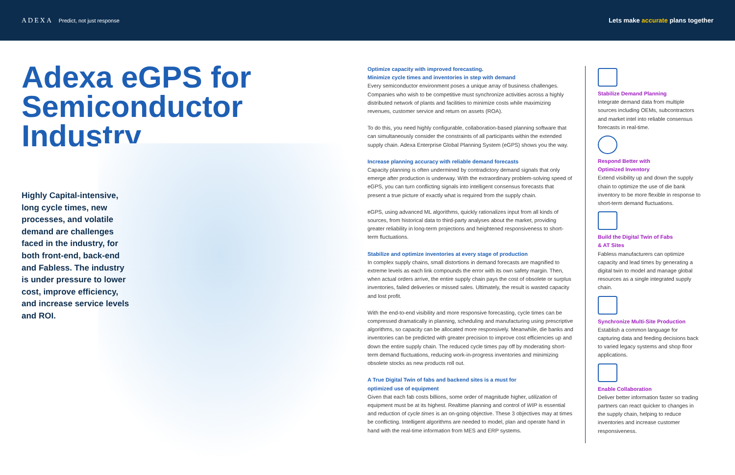ADEXA Predict, not just response
Lets make accurate plans together
Adexa eGPS for Semiconductor Industry
Highly Capital-intensive, long cycle times, new processes, and volatile demand are challenges faced in the industry, for both front-end, back-end and Fabless. The industry is under pressure to lower cost, improve efficiency, and increase service levels and ROI.
Optimize capacity with improved forecasting.
Minimize cycle times and inventories in step with demand
Every semiconductor environment poses a unique array of business challenges. Companies who wish to be competitive must synchronize activities across a highly distributed network of plants and facilities to minimize costs while maximizing revenues, customer service and return on assets (ROA).
To do this, you need highly configurable, collaboration-based planning software that can simultaneously consider the constraints of all participants within the extended supply chain. Adexa Enterprise Global Planning System (eGPS) shows you the way.
Increase planning accuracy with reliable demand forecasts
Capacity planning is often undermined by contradictory demand signals that only emerge after production is underway. With the extraordinary problem-solving speed of eGPS, you can turn conflicting signals into intelligent consensus forecasts that present a true picture of exactly what is required from the supply chain.
eGPS, using advanced ML algorithms, quickly rationalizes input from all kinds of sources, from historical data to third-party analyses about the market, providing greater reliability in long-term projections and heightened responsiveness to short-term fluctuations.
Stabilize and optimize inventories at every stage of production
In complex supply chains, small distortions in demand forecasts are magnified to extreme levels as each link compounds the error with its own safety margin. Then, when actual orders arrive, the entire supply chain pays the cost of obsolete or surplus inventories, failed deliveries or missed sales. Ultimately, the result is wasted capacity and lost profit.
With the end-to-end visibility and more responsive forecasting, cycle times can be compressed dramatically in planning, scheduling and manufacturing using prescriptive algorithms, so capacity can be allocated more responsively. Meanwhile, die banks and inventories can be predicted with greater precision to improve cost efficiencies up and down the entire supply chain. The reduced cycle times pay off by moderating short-term demand fluctuations, reducing work-in-progress inventories and minimizing obsolete stocks as new products roll out.
A True Digital Twin of fabs and backend sites is a must for
optimized use of equipment
Given that each fab costs billions, some order of magnitude higher, utilization of equipment must be at its highest. Realtime planning and control of WIP is essential and reduction of cycle times is an on-going objective. These 3 objectives may at times be conflicting. Intelligent algorithms are needed to model, plan and operate hand in hand with the real-time information from MES and ERP systems.
Stabilize Demand Planning
Integrate demand data from multiple sources including OEMs, subcontractors and market intel into reliable consensus forecasts in real-time.
Respond Better with
Optimized Inventory
Extend visibility up and down the supply chain to optimize the use of die bank inventory to be more flexible in response to short-term demand fluctuations.
Build the Digital Twin of Fabs
& AT Sites
Fabless manufacturers can optimize capacity and lead times by generating a digital twin to model and manage global resources as a single integrated supply chain.
Synchronize Multi-Site Production
Establish a common language for capturing data and feeding decisions back to varied legacy systems and shop floor applications.
Enable Collaboration
Deliver better information faster so trading partners can react quicker to changes in the supply chain, helping to reduce inventories and increase customer responsiveness.